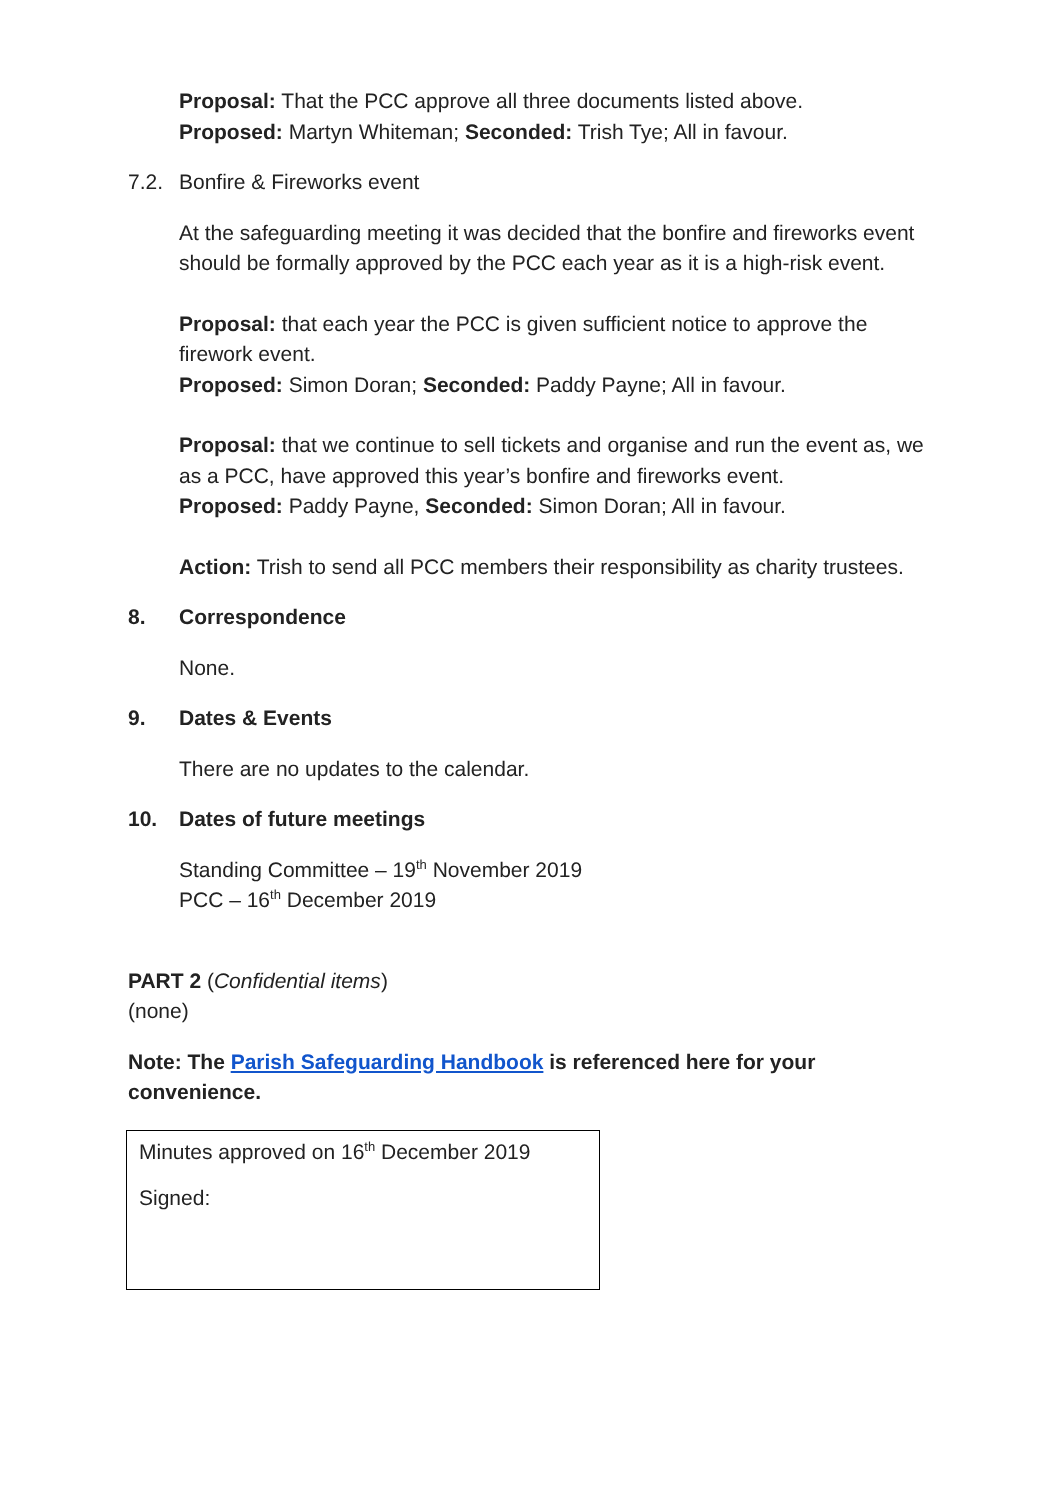Proposal: That the PCC approve all three documents listed above.
Proposed: Martyn Whiteman; Seconded: Trish Tye; All in favour.
7.2. Bonfire & Fireworks event
At the safeguarding meeting it was decided that the bonfire and fireworks event should be formally approved by the PCC each year as it is a high-risk event.
Proposal: that each year the PCC is given sufficient notice to approve the firework event.
Proposed: Simon Doran; Seconded: Paddy Payne; All in favour.
Proposal: that we continue to sell tickets and organise and run the event as, we as a PCC, have approved this year’s bonfire and fireworks event.
Proposed: Paddy Payne, Seconded: Simon Doran; All in favour.
Action: Trish to send all PCC members their responsibility as charity trustees.
8. Correspondence
None.
9. Dates & Events
There are no updates to the calendar.
10. Dates of future meetings
Standing Committee – 19<sup>th</sup> November 2019
PCC – 16<sup>th</sup> December 2019
PART 2 (Confidential items)
(none)
Note: The Parish Safeguarding Handbook is referenced here for your convenience.
Minutes approved on 16<sup>th</sup> December 2019
Signed: